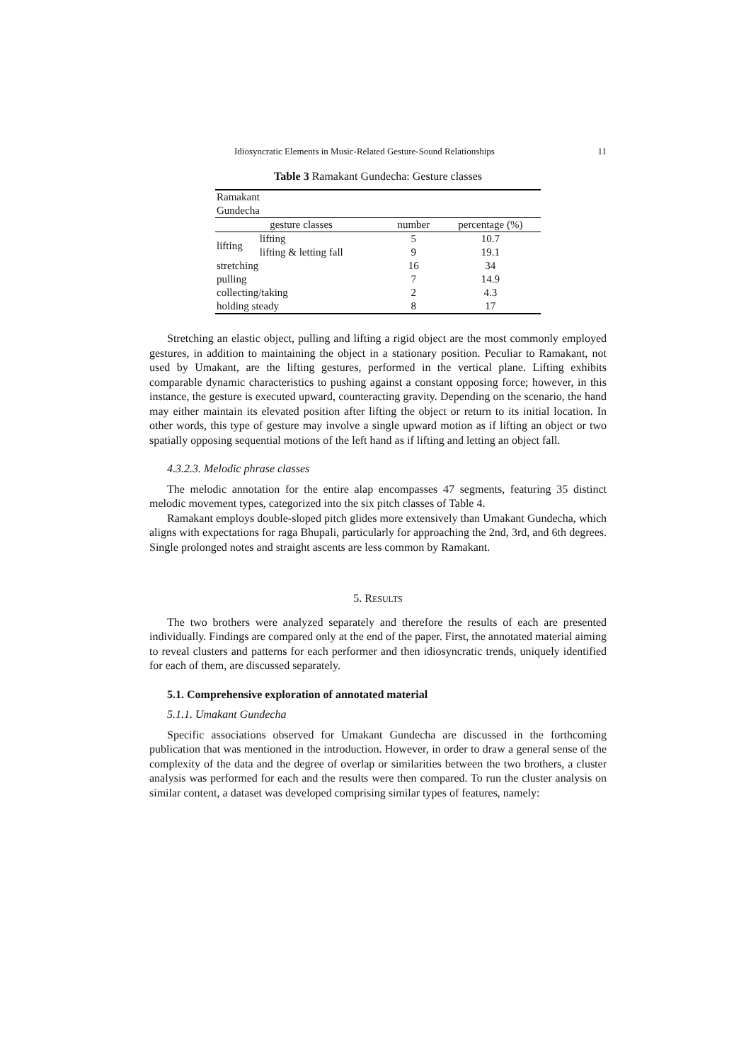Idiosyncratic Elements in Music-Related Gesture-Sound Relationships 11
Table 3 Ramakant Gundecha: Gesture classes
| Ramakant Gundecha | | | |
| gesture classes | | number | percentage (%) |
| lifting | lifting | 5 | 10.7 |
| | lifting & letting fall | 9 | 19.1 |
| stretching | | 16 | 34 |
| pulling | | 7 | 14.9 |
| collecting/taking | | 2 | 4.3 |
| holding steady | | 8 | 17 |
Stretching an elastic object, pulling and lifting a rigid object are the most commonly employed gestures, in addition to maintaining the object in a stationary position. Peculiar to Ramakant, not used by Umakant, are the lifting gestures, performed in the vertical plane. Lifting exhibits comparable dynamic characteristics to pushing against a constant opposing force; however, in this instance, the gesture is executed upward, counteracting gravity. Depending on the scenario, the hand may either maintain its elevated position after lifting the object or return to its initial location. In other words, this type of gesture may involve a single upward motion as if lifting an object or two spatially opposing sequential motions of the left hand as if lifting and letting an object fall.
4.3.2.3. Melodic phrase classes
The melodic annotation for the entire alap encompasses 47 segments, featuring 35 distinct melodic movement types, categorized into the six pitch classes of Table 4.
Ramakant employs double-sloped pitch glides more extensively than Umakant Gundecha, which aligns with expectations for raga Bhupali, particularly for approaching the 2nd, 3rd, and 6th degrees. Single prolonged notes and straight ascents are less common by Ramakant.
5. RESULTS
The two brothers were analyzed separately and therefore the results of each are presented individually. Findings are compared only at the end of the paper. First, the annotated material aiming to reveal clusters and patterns for each performer and then idiosyncratic trends, uniquely identified for each of them, are discussed separately.
5.1. Comprehensive exploration of annotated material
5.1.1. Umakant Gundecha
Specific associations observed for Umakant Gundecha are discussed in the forthcoming publication that was mentioned in the introduction. However, in order to draw a general sense of the complexity of the data and the degree of overlap or similarities between the two brothers, a cluster analysis was performed for each and the results were then compared. To run the cluster analysis on similar content, a dataset was developed comprising similar types of features, namely: